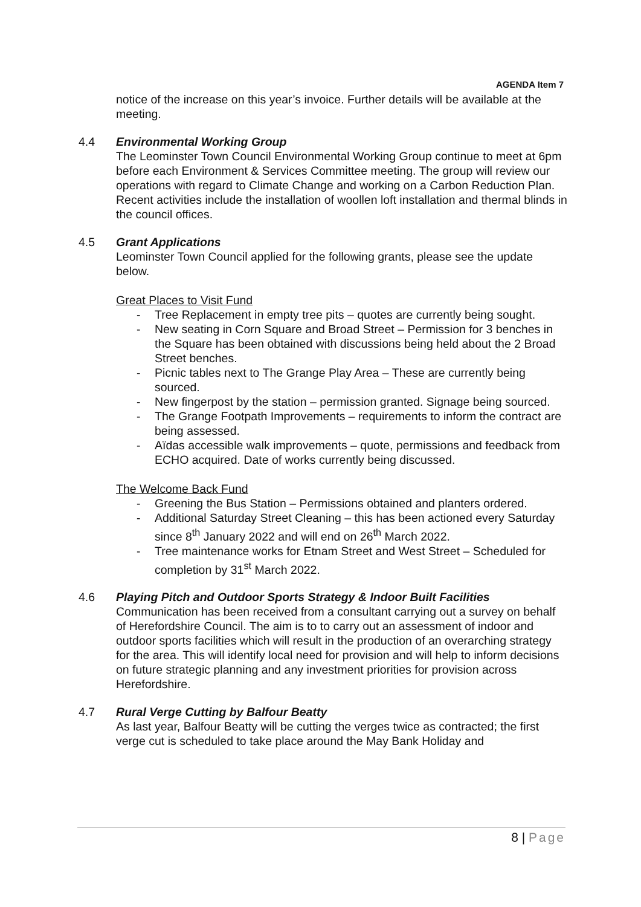AGENDA Item 7
notice of the increase on this year’s invoice. Further details will be available at the meeting.
4.4 Environmental Working Group
The Leominster Town Council Environmental Working Group continue to meet at 6pm before each Environment & Services Committee meeting. The group will review our operations with regard to Climate Change and working on a Carbon Reduction Plan. Recent activities include the installation of woollen loft installation and thermal blinds in the council offices.
4.5 Grant Applications
Leominster Town Council applied for the following grants, please see the update below.
Great Places to Visit Fund
- Tree Replacement in empty tree pits – quotes are currently being sought.
- New seating in Corn Square and Broad Street – Permission for 3 benches in the Square has been obtained with discussions being held about the 2 Broad Street benches.
- Picnic tables next to The Grange Play Area – These are currently being sourced.
- New fingerpost by the station – permission granted. Signage being sourced.
- The Grange Footpath Improvements – requirements to inform the contract are being assessed.
- Aïdas accessible walk improvements – quote, permissions and feedback from ECHO acquired. Date of works currently being discussed.
The Welcome Back Fund
- Greening the Bus Station – Permissions obtained and planters ordered.
- Additional Saturday Street Cleaning – this has been actioned every Saturday since 8<sup>th</sup> January 2022 and will end on 26<sup>th</sup> March 2022.
- Tree maintenance works for Etnam Street and West Street – Scheduled for completion by 31<sup>st</sup> March 2022.
4.6 Playing Pitch and Outdoor Sports Strategy & Indoor Built Facilities
Communication has been received from a consultant carrying out a survey on behalf of Herefordshire Council. The aim is to to carry out an assessment of indoor and outdoor sports facilities which will result in the production of an overarching strategy for the area. This will identify local need for provision and will help to inform decisions on future strategic planning and any investment priorities for provision across Herefordshire.
4.7 Rural Verge Cutting by Balfour Beatty
As last year, Balfour Beatty will be cutting the verges twice as contracted; the first verge cut is scheduled to take place around the May Bank Holiday and
8 | Page